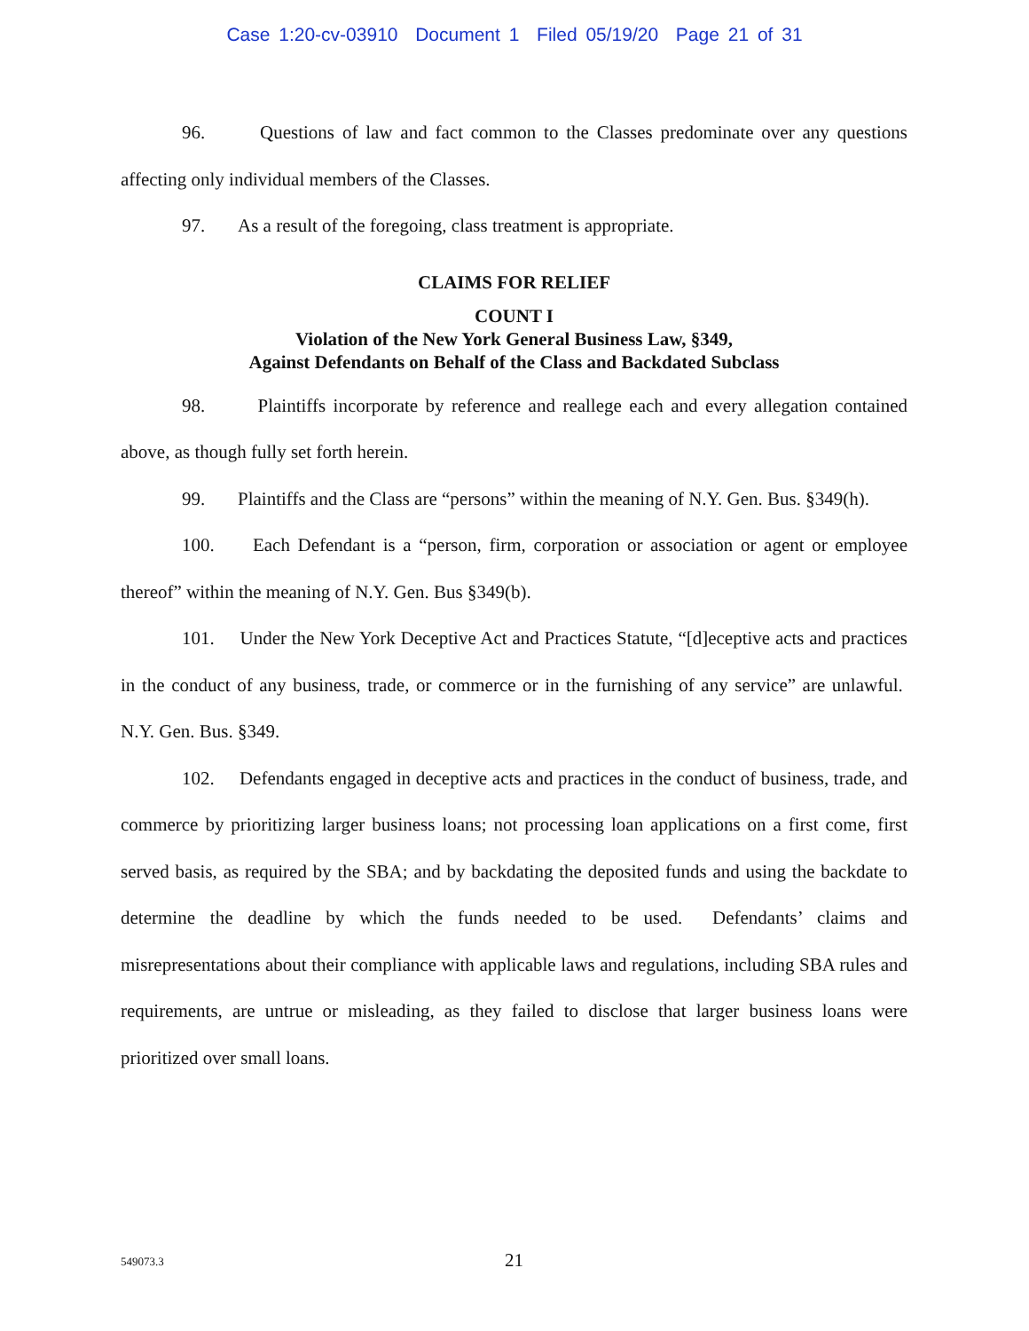Case 1:20-cv-03910 Document 1 Filed 05/19/20 Page 21 of 31
96. Questions of law and fact common to the Classes predominate over any questions affecting only individual members of the Classes.
97. As a result of the foregoing, class treatment is appropriate.
CLAIMS FOR RELIEF
COUNT I
Violation of the New York General Business Law, §349,
Against Defendants on Behalf of the Class and Backdated Subclass
98. Plaintiffs incorporate by reference and reallege each and every allegation contained above, as though fully set forth herein.
99. Plaintiffs and the Class are “persons” within the meaning of N.Y. Gen. Bus. §349(h).
100. Each Defendant is a “person, firm, corporation or association or agent or employee thereof” within the meaning of N.Y. Gen. Bus §349(b).
101. Under the New York Deceptive Act and Practices Statute, “[d]eceptive acts and practices in the conduct of any business, trade, or commerce or in the furnishing of any service” are unlawful. N.Y. Gen. Bus. §349.
102. Defendants engaged in deceptive acts and practices in the conduct of business, trade, and commerce by prioritizing larger business loans; not processing loan applications on a first come, first served basis, as required by the SBA; and by backdating the deposited funds and using the backdate to determine the deadline by which the funds needed to be used. Defendants’ claims and misrepresentations about their compliance with applicable laws and regulations, including SBA rules and requirements, are untrue or misleading, as they failed to disclose that larger business loans were prioritized over small loans.
549073.3 21